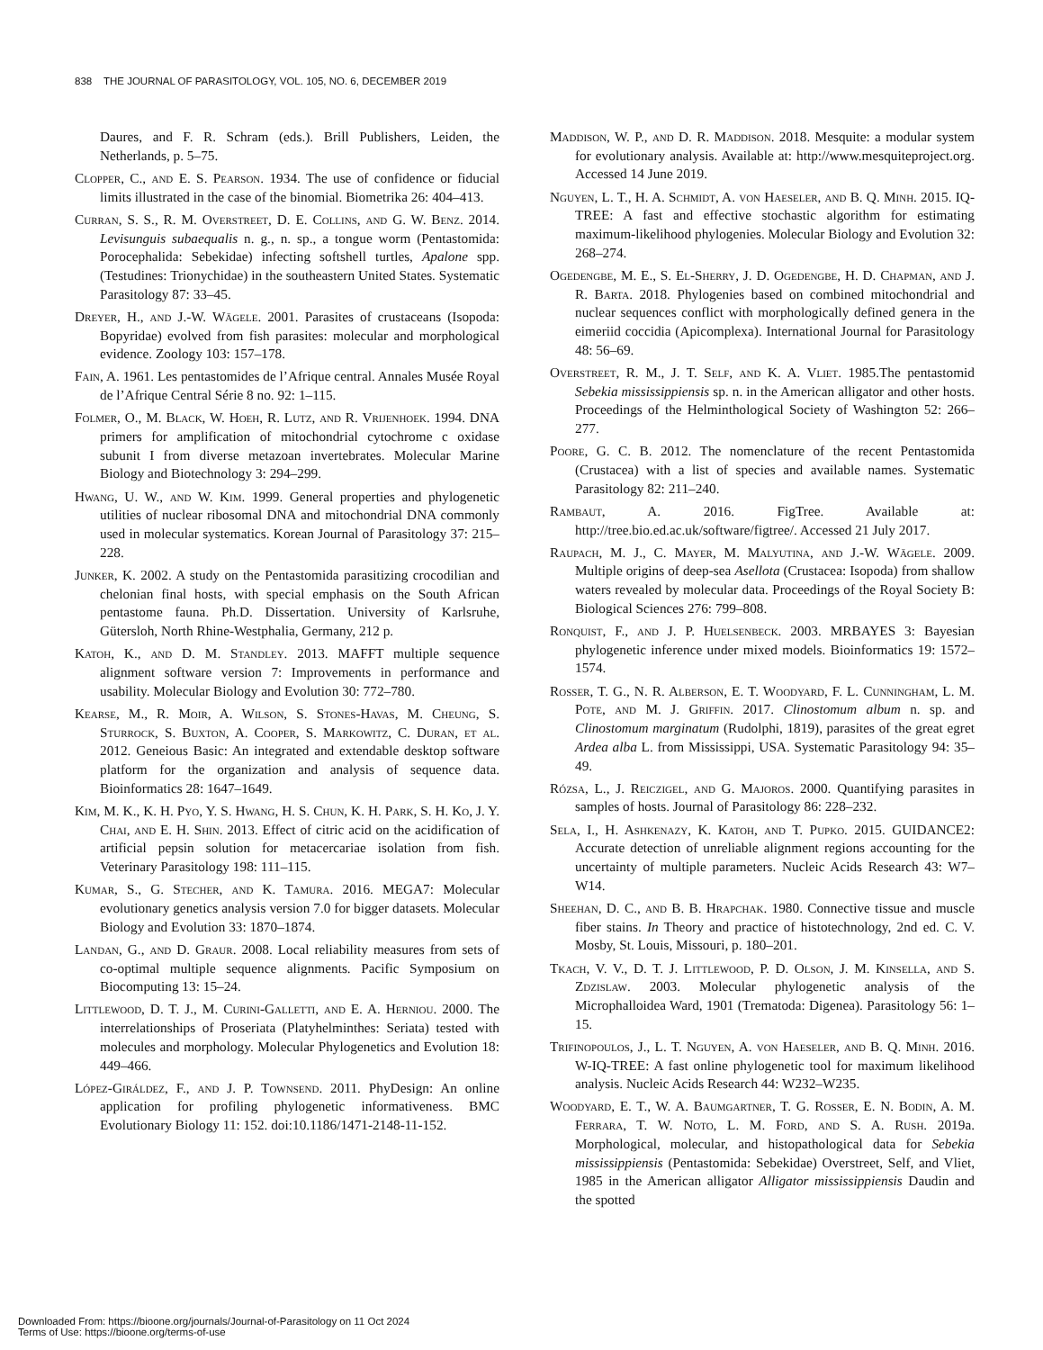838 THE JOURNAL OF PARASITOLOGY, VOL. 105, NO. 6, DECEMBER 2019
Daures, and F. R. Schram (eds.). Brill Publishers, Leiden, the Netherlands, p. 5–75.
Clopper, C., and E. S. Pearson. 1934. The use of confidence or fiducial limits illustrated in the case of the binomial. Biometrika 26: 404–413.
Curran, S. S., R. M. Overstreet, D. E. Collins, and G. W. Benz. 2014. Levisunguis subaequalis n. g., n. sp., a tongue worm (Pentastomida: Porocephalida: Sebekidae) infecting softshell turtles, Apalone spp. (Testudines: Trionychidae) in the southeastern United States. Systematic Parasitology 87: 33–45.
Dreyer, H., and J.-W. Wägele. 2001. Parasites of crustaceans (Isopoda: Bopyridae) evolved from fish parasites: molecular and morphological evidence. Zoology 103: 157–178.
Fain, A. 1961. Les pentastomides de l’Afrique central. Annales Musée Royal de l’Afrique Central Série 8 no. 92: 1–115.
Folmer, O., M. Black, W. Hoeh, R. Lutz, and R. Vrijenhoek. 1994. DNA primers for amplification of mitochondrial cytochrome c oxidase subunit I from diverse metazoan invertebrates. Molecular Marine Biology and Biotechnology 3: 294–299.
Hwang, U. W., and W. Kim. 1999. General properties and phylogenetic utilities of nuclear ribosomal DNA and mitochondrial DNA commonly used in molecular systematics. Korean Journal of Parasitology 37: 215–228.
Junker, K. 2002. A study on the Pentastomida parasitizing crocodilian and chelonian final hosts, with special emphasis on the South African pentastome fauna. Ph.D. Dissertation. University of Karlsruhe, Gütersloh, North Rhine-Westphalia, Germany, 212 p.
Katoh, K., and D. M. Standley. 2013. MAFFT multiple sequence alignment software version 7: Improvements in performance and usability. Molecular Biology and Evolution 30: 772–780.
Kearse, M., R. Moir, A. Wilson, S. Stones-Havas, M. Cheung, S. Sturrock, S. Buxton, A. Cooper, S. Markowitz, C. Duran, et al. 2012. Geneious Basic: An integrated and extendable desktop software platform for the organization and analysis of sequence data. Bioinformatics 28: 1647–1649.
Kim, M. K., K. H. Pyo, Y. S. Hwang, H. S. Chun, K. H. Park, S. H. Ko, J. Y. Chai, and E. H. Shin. 2013. Effect of citric acid on the acidification of artificial pepsin solution for metacercariae isolation from fish. Veterinary Parasitology 198: 111–115.
Kumar, S., G. Stecher, and K. Tamura. 2016. MEGA7: Molecular evolutionary genetics analysis version 7.0 for bigger datasets. Molecular Biology and Evolution 33: 1870–1874.
Landan, G., and D. Graur. 2008. Local reliability measures from sets of co-optimal multiple sequence alignments. Pacific Symposium on Biocomputing 13: 15–24.
Littlewood, D. T. J., M. Curini-Galletti, and E. A. Herniou. 2000. The interrelationships of Proseriata (Platyhelminthes: Seriata) tested with molecules and morphology. Molecular Phylogenetics and Evolution 18: 449–466.
López-Giráldez, F., and J. P. Townsend. 2011. PhyDesign: An online application for profiling phylogenetic informativeness. BMC Evolutionary Biology 11: 152. doi:10.1186/1471-2148-11-152.
Maddison, W. P., and D. R. Maddison. 2018. Mesquite: a modular system for evolutionary analysis. Available at: http://www.mesquiteproject.org. Accessed 14 June 2019.
Nguyen, L. T., H. A. Schmidt, A. von Haeseler, and B. Q. Minh. 2015. IQ-TREE: A fast and effective stochastic algorithm for estimating maximum-likelihood phylogenies. Molecular Biology and Evolution 32: 268–274.
Ogedengbe, M. E., S. El-Sherry, J. D. Ogedengbe, H. D. Chapman, and J. R. Barta. 2018. Phylogenies based on combined mitochondrial and nuclear sequences conflict with morphologically defined genera in the eimeriid coccidia (Apicomplexa). International Journal for Parasitology 48: 56–69.
Overstreet, R. M., J. T. Self, and K. A. Vliet. 1985.The pentastomid Sebekia mississippiensis sp. n. in the American alligator and other hosts. Proceedings of the Helminthological Society of Washington 52: 266–277.
Poore, G. C. B. 2012. The nomenclature of the recent Pentastomida (Crustacea) with a list of species and available names. Systematic Parasitology 82: 211–240.
Rambaut, A. 2016. FigTree. Available at: http://tree.bio.ed.ac.uk/software/figtree/. Accessed 21 July 2017.
Raupach, M. J., C. Mayer, M. Malyutina, and J.-W. Wägele. 2009. Multiple origins of deep-sea Asellota (Crustacea: Isopoda) from shallow waters revealed by molecular data. Proceedings of the Royal Society B: Biological Sciences 276: 799–808.
Ronquist, F., and J. P. Huelsenbeck. 2003. MRBAYES 3: Bayesian phylogenetic inference under mixed models. Bioinformatics 19: 1572–1574.
Rosser, T. G., N. R. Alberson, E. T. Woodyard, F. L. Cunningham, L. M. Pote, and M. J. Griffin. 2017. Clinostomum album n. sp. and Clinostomum marginatum (Rudolphi, 1819), parasites of the great egret Ardea alba L. from Mississippi, USA. Systematic Parasitology 94: 35–49.
Rózsa, L., J. Reiczigel, and G. Majoros. 2000. Quantifying parasites in samples of hosts. Journal of Parasitology 86: 228–232.
Sela, I., H. Ashkenazy, K. Katoh, and T. Pupko. 2015. GUIDANCE2: Accurate detection of unreliable alignment regions accounting for the uncertainty of multiple parameters. Nucleic Acids Research 43: W7–W14.
Sheehan, D. C., and B. B. Hrapchak. 1980. Connective tissue and muscle fiber stains. In Theory and practice of histotechnology, 2nd ed. C. V. Mosby, St. Louis, Missouri, p. 180–201.
Tkach, V. V., D. T. J. Littlewood, P. D. Olson, J. M. Kinsella, and S. Zdzislaw. 2003. Molecular phylogenetic analysis of the Microphalloidea Ward, 1901 (Trematoda: Digenea). Parasitology 56: 1–15.
Trifinopoulos, J., L. T. Nguyen, A. von Haeseler, and B. Q. Minh. 2016. W-IQ-TREE: A fast online phylogenetic tool for maximum likelihood analysis. Nucleic Acids Research 44: W232–W235.
Woodyard, E. T., W. A. Baumgartner, T. G. Rosser, E. N. Bodin, A. M. Ferrara, T. W. Noto, L. M. Ford, and S. A. Rush. 2019a. Morphological, molecular, and histopathological data for Sebekia mississippiensis (Pentastomida: Sebekidae) Overstreet, Self, and Vliet, 1985 in the American alligator Alligator mississippiensis Daudin and the spotted
Downloaded From: https://bioone.org/journals/Journal-of-Parasitology on 11 Oct 2024
Terms of Use: https://bioone.org/terms-of-use